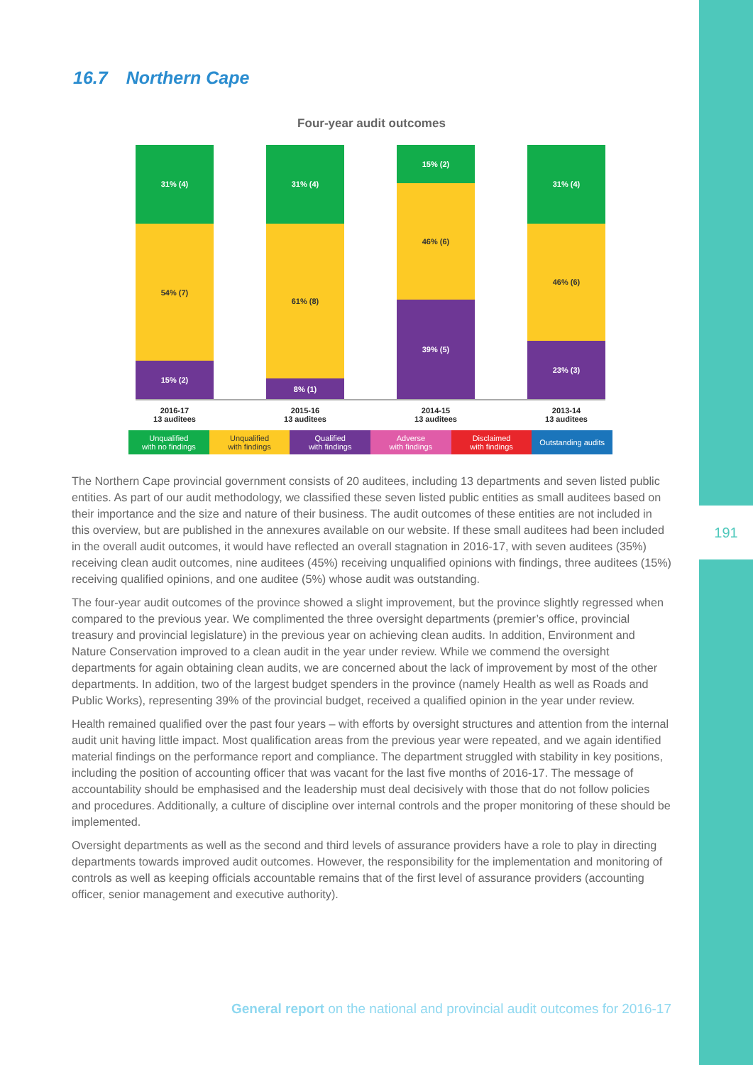191
16.7 Northern Cape
Four-year audit outcomes
31% (4)
54% (7)
15% (2)
31% (4)
61% (8)
8% (1)
15% (2)
46% (6)
39% (5)
31% (4)
46% (6)
23% (3)
2016-17
13 auditees
2015-16
13 auditees
2014-15
13 auditees
2013-14
13 auditees
Unqualified
with no findings
Unqualified
with findings
Qualified
with findings
Adverse
with findings
Disclaimed
with findings
Outstanding audits
The Northern Cape provincial government consists of 20 auditees, including 13 departments and seven listed public entities. As part of our audit methodology, we classified these seven listed public entities as small auditees based on their importance and the size and nature of their business. The audit outcomes of these entities are not included in this overview, but are published in the annexures available on our website. If these small auditees had been included in the overall audit outcomes, it would have reflected an overall stagnation in 2016-17, with seven auditees (35%) receiving clean audit outcomes, nine auditees (45%) receiving unqualified opinions with findings, three auditees (15%) receiving qualified opinions, and one auditee (5%) whose audit was outstanding.
The four-year audit outcomes of the province showed a slight improvement, but the province slightly regressed when compared to the previous year. We complimented the three oversight departments (premier’s office, provincial treasury and provincial legislature) in the previous year on achieving clean audits. In addition, Environment and Nature Conservation improved to a clean audit in the year under review. While we commend the oversight departments for again obtaining clean audits, we are concerned about the lack of improvement by most of the other departments. In addition, two of the largest budget spenders in the province (namely Health as well as Roads and Public Works), representing 39% of the provincial budget, received a qualified opinion in the year under review.
Health remained qualified over the past four years – with efforts by oversight structures and attention from the internal audit unit having little impact. Most qualification areas from the previous year were repeated, and we again identified material findings on the performance report and compliance. The department struggled with stability in key positions, including the position of accounting officer that was vacant for the last five months of 2016-17. The message of accountability should be emphasised and the leadership must deal decisively with those that do not follow policies and procedures. Additionally, a culture of discipline over internal controls and the proper monitoring of these should be implemented.
Oversight departments as well as the second and third levels of assurance providers have a role to play in directing departments towards improved audit outcomes. However, the responsibility for the implementation and monitoring of controls as well as keeping officials accountable remains that of the first level of assurance providers (accounting officer, senior management and executive authority).
General report on the national and provincial audit outcomes for 2016-17